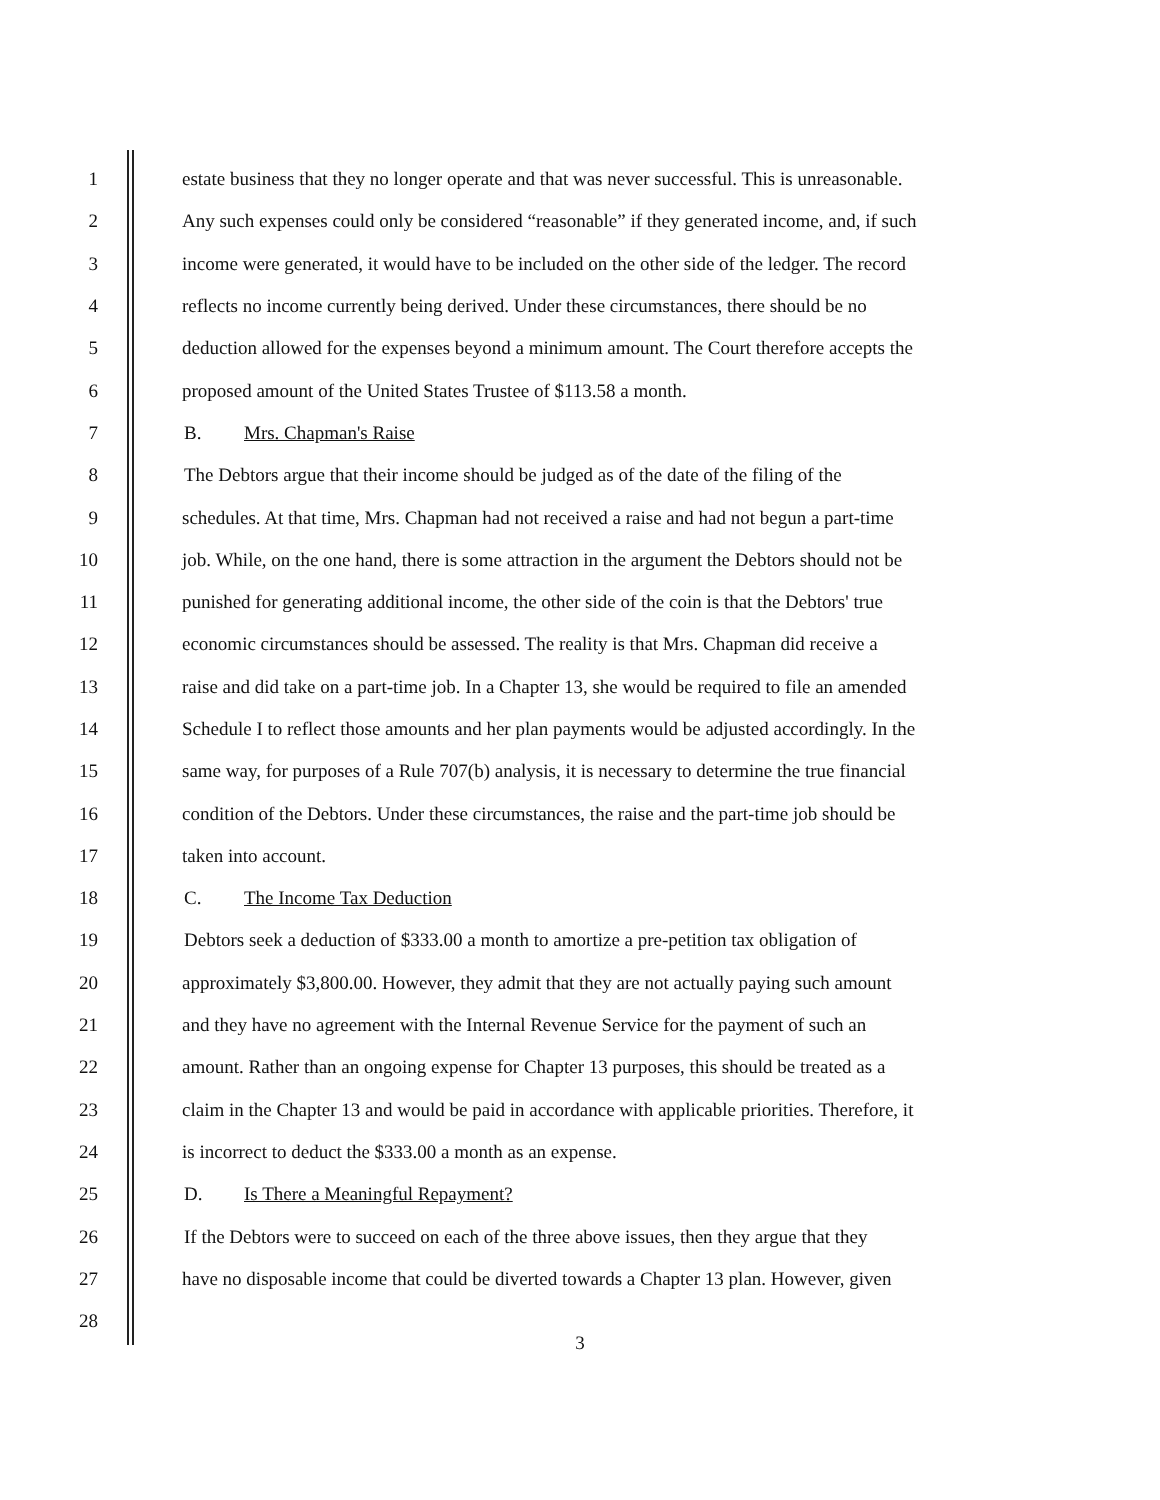1 estate business that they no longer operate and that was never successful. This is unreasonable.
2 Any such expenses could only be considered “reasonable” if they generated income, and, if such
3 income were generated, it would have to be included on the other side of the ledger. The record
4 reflects no income currently being derived. Under these circumstances, there should be no
5 deduction allowed for the expenses beyond a minimum amount. The Court therefore accepts the
6 proposed amount of the United States Trustee of $113.58 a month.
7 B. Mrs. Chapman's Raise
8 The Debtors argue that their income should be judged as of the date of the filing of the
9 schedules. At that time, Mrs. Chapman had not received a raise and had not begun a part-time
10 job. While, on the one hand, there is some attraction in the argument the Debtors should not be
11 punished for generating additional income, the other side of the coin is that the Debtors' true
12 economic circumstances should be assessed. The reality is that Mrs. Chapman did receive a
13 raise and did take on a part-time job. In a Chapter 13, she would be required to file an amended
14 Schedule I to reflect those amounts and her plan payments would be adjusted accordingly. In the
15 same way, for purposes of a Rule 707(b) analysis, it is necessary to determine the true financial
16 condition of the Debtors. Under these circumstances, the raise and the part-time job should be
17 taken into account.
18 C. The Income Tax Deduction
19 Debtors seek a deduction of $333.00 a month to amortize a pre-petition tax obligation of
20 approximately $3,800.00. However, they admit that they are not actually paying such amount
21 and they have no agreement with the Internal Revenue Service for the payment of such an
22 amount. Rather than an ongoing expense for Chapter 13 purposes, this should be treated as a
23 claim in the Chapter 13 and would be paid in accordance with applicable priorities. Therefore, it
24 is incorrect to deduct the $333.00 a month as an expense.
25 D. Is There a Meaningful Repayment?
26 If the Debtors were to succeed on each of the three above issues, then they argue that they
27 have no disposable income that could be diverted towards a Chapter 13 plan. However, given
28
3